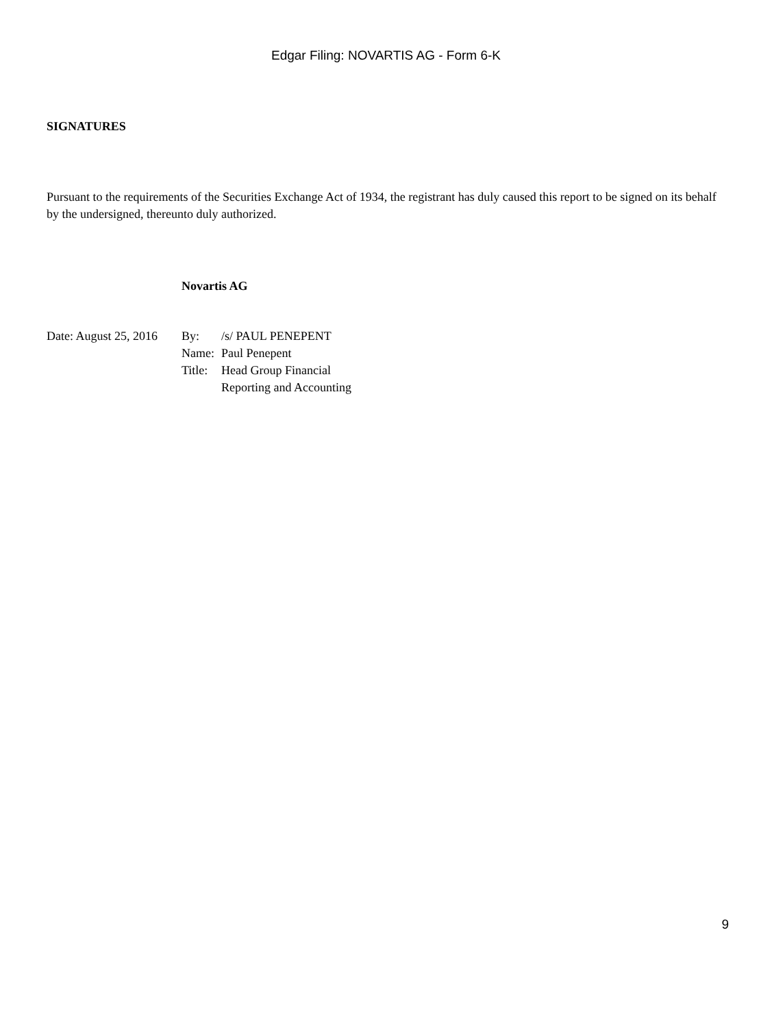Edgar Filing: NOVARTIS AG - Form 6-K
SIGNATURES
Pursuant to the requirements of the Securities Exchange Act of 1934, the registrant has duly caused this report to be signed on its behalf by the undersigned, thereunto duly authorized.
| | Novartis AG | |
| Date: August 25, 2016 | By: | /s/ PAUL PENEPENT |
| | Name: | Paul Penepent |
| | Title: | Head Group Financial Reporting and Accounting |
9